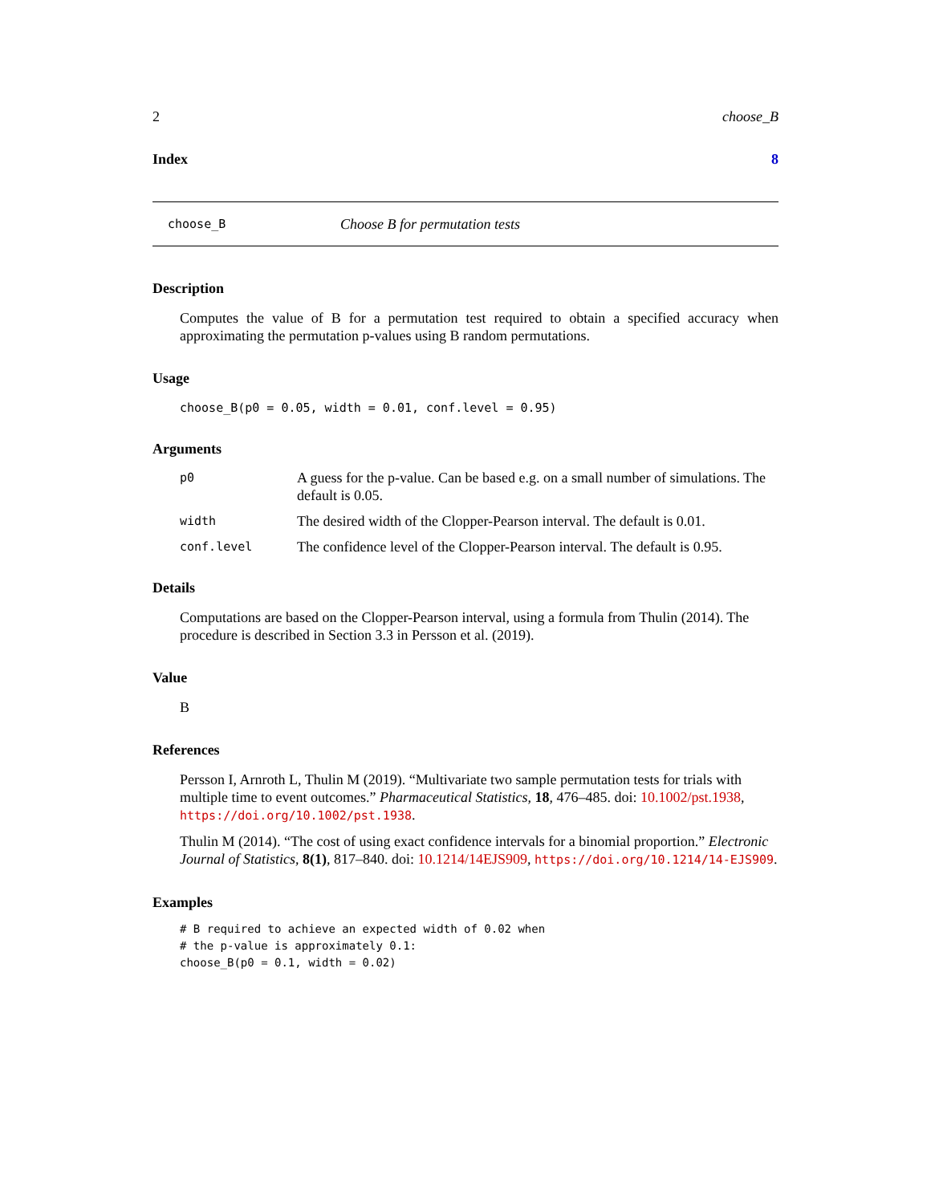2 choose_B
Index 8
choose_B Choose B for permutation tests
Description
Computes the value of B for a permutation test required to obtain a specified accuracy when approximating the permutation p-values using B random permutations.
Usage
choose_B(p0 = 0.05, width = 0.01, conf.level = 0.95)
Arguments
| p0 | A guess for the p-value. Can be based e.g. on a small number of simulations. The default is 0.05. |
| width | The desired width of the Clopper-Pearson interval. The default is 0.01. |
| conf.level | The confidence level of the Clopper-Pearson interval. The default is 0.95. |
Details
Computations are based on the Clopper-Pearson interval, using a formula from Thulin (2014). The procedure is described in Section 3.3 in Persson et al. (2019).
Value
B
References
Persson I, Arnroth L, Thulin M (2019). “Multivariate two sample permutation tests for trials with multiple time to event outcomes.” Pharmaceutical Statistics, 18, 476–485. doi: 10.1002/pst.1938, https://doi.org/10.1002/pst.1938.
Thulin M (2014). “The cost of using exact confidence intervals for a binomial proportion.” Electronic Journal of Statistics, 8(1), 817–840. doi: 10.1214/14EJS909, https://doi.org/10.1214/14-EJS909.
Examples
# B required to achieve an expected width of 0.02 when
# the p-value is approximately 0.1:
choose_B(p0 = 0.1, width = 0.02)